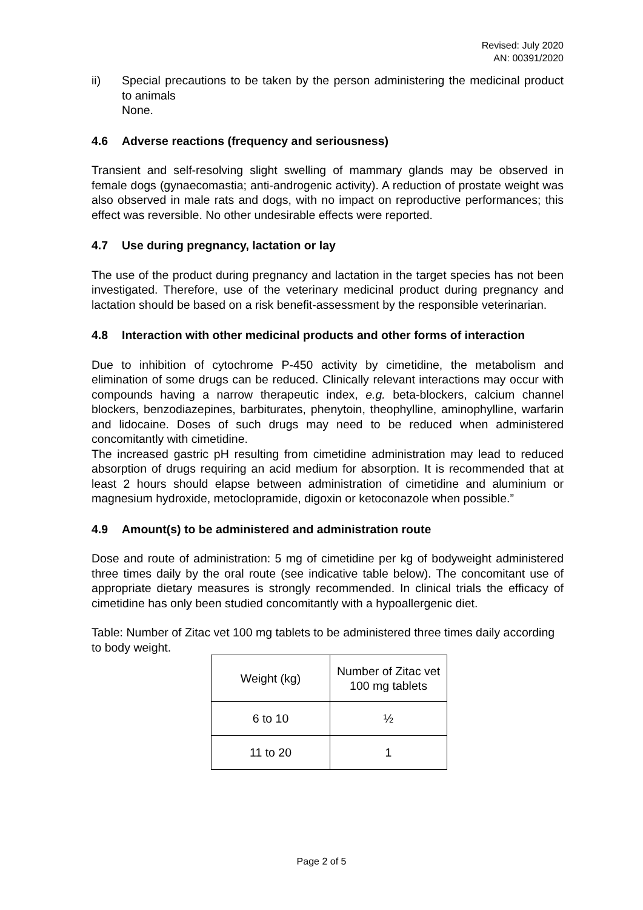Revised: July 2020
AN: 00391/2020
ii) Special precautions to be taken by the person administering the medicinal product to animals
None.
4.6 Adverse reactions (frequency and seriousness)
Transient and self-resolving slight swelling of mammary glands may be observed in female dogs (gynaecomastia; anti-androgenic activity). A reduction of prostate weight was also observed in male rats and dogs, with no impact on reproductive performances; this effect was reversible. No other undesirable effects were reported.
4.7 Use during pregnancy, lactation or lay
The use of the product during pregnancy and lactation in the target species has not been investigated. Therefore, use of the veterinary medicinal product during pregnancy and lactation should be based on a risk benefit-assessment by the responsible veterinarian.
4.8 Interaction with other medicinal products and other forms of interaction
Due to inhibition of cytochrome P-450 activity by cimetidine, the metabolism and elimination of some drugs can be reduced. Clinically relevant interactions may occur with compounds having a narrow therapeutic index, e.g. beta-blockers, calcium channel blockers, benzodiazepines, barbiturates, phenytoin, theophylline, aminophylline, warfarin and lidocaine. Doses of such drugs may need to be reduced when administered concomitantly with cimetidine.
The increased gastric pH resulting from cimetidine administration may lead to reduced absorption of drugs requiring an acid medium for absorption. It is recommended that at least 2 hours should elapse between administration of cimetidine and aluminium or magnesium hydroxide, metoclopramide, digoxin or ketoconazole when possible.”
4.9 Amount(s) to be administered and administration route
Dose and route of administration: 5 mg of cimetidine per kg of bodyweight administered three times daily by the oral route (see indicative table below). The concomitant use of appropriate dietary measures is strongly recommended. In clinical trials the efficacy of cimetidine has only been studied concomitantly with a hypoallergenic diet.
Table: Number of Zitac vet 100 mg tablets to be administered three times daily according to body weight.
| Weight (kg) | Number of Zitac vet 100 mg tablets |
| 6 to 10 | ½ |
| 11 to 20 | 1 |
Page 2 of 5